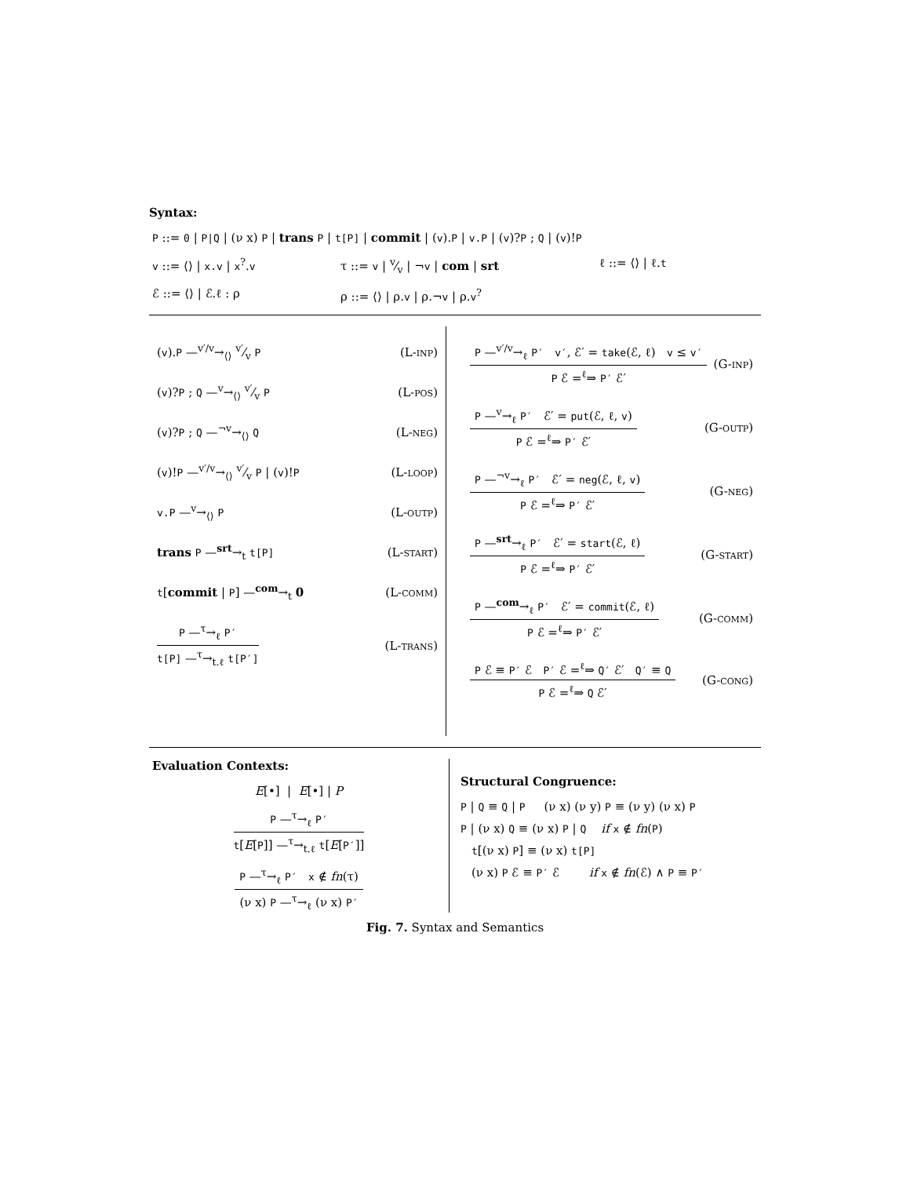Syntax:
P ::= 0 | P|Q | (ν x) P | trans P | t[P] | commit | (v).P | v.P | (v)?P ; Q | (v)!P
v ::= ⟨⟩ | x.v | x<sup>?</sup>.v τ ::= v | v⁄v | ¬v | com | srt ℓ ::= ⟨⟩ | ℓ.t
ℰ ::= ⟨⟩ | ℰ.ℓ : ρ ρ ::= ⟨⟩ | ρ.v | ρ.¬v | ρ.v<sup>?</sup>
(v).P —<sup>v′/v</sup>→<sub>⟨⟩</sub> v′⁄v P (L-inp)
(v)?P ; Q —<sup>v</sup>→<sub>⟨⟩</sub> v′⁄v P (L-pos)
(v)?P ; Q —<sup>¬v</sup>→<sub>⟨⟩</sub> Q (L-neg)
(v)!P —<sup>v′/v</sup>→<sub>⟨⟩</sub> v′⁄v P | (v)!P (L-loop)
v.P —<sup>v</sup>→<sub>⟨⟩</sub> P (L-outp)
trans P —<sup>srt</sup>→<sub>t</sub> t[P] (L-start)
t[commit | P] —<sup>com</sup>→<sub>t</sub> 0 (L-comm)
P —<sup>τ</sup>→<sub>ℓ</sub> P′
t[P] —<sup>τ</sup>→<sub>t.ℓ</sub> t[P′]
(L-trans)
P —<sup>v′/v</sup>→<sub>ℓ</sub> P′ v′, ℰ′ = take(ℰ, ℓ) v ≤ v′
P ℰ =<sup>ℓ</sup>⇒ P′ ℰ′
(G-inp)
P —<sup>v</sup>→<sub>ℓ</sub> P′ ℰ′ = put(ℰ, ℓ, v)
P ℰ =<sup>ℓ</sup>⇒ P′ ℰ′
(G-outp)
P —<sup>¬v</sup>→<sub>ℓ</sub> P′ ℰ′ = neg(ℰ, ℓ, v)
P ℰ =<sup>ℓ</sup>⇒ P′ ℰ′
(G-neg)
P —<sup>srt</sup>→<sub>ℓ</sub> P′ ℰ′ = start(ℰ, ℓ)
P ℰ =<sup>ℓ</sup>⇒ P′ ℰ′
(G-start)
P —<sup>com</sup>→<sub>ℓ</sub> P′ ℰ′ = commit(ℰ, ℓ)
P ℰ =<sup>ℓ</sup>⇒ P′ ℰ′
(G-comm)
P ℰ ≡ P′ ℰ P′ ℰ =<sup>ℓ</sup>⇒ Q′ ℰ′ Q′ ≡ Q
P ℰ =<sup>ℓ</sup>⇒ Q ℰ′
(G-cong)
Evaluation Contexts:
E[•] | E[•] | P
P —<sup>τ</sup>→<sub>ℓ</sub> P′
t[E[P]] —<sup>τ</sup>→<sub>t.ℓ</sub> t[E[P′]]
P —<sup>τ</sup>→<sub>ℓ</sub> P′ x ∉ fn(τ)
(ν x) P —<sup>τ</sup>→<sub>ℓ</sub> (ν x) P′
Structural Congruence:
P | Q ≡ Q | P (ν x) (ν y) P ≡ (ν y) (ν x) P
P | (ν x) Q ≡ (ν x) P | Q if x ∉ fn(P)
t[(ν x) P] ≡ (ν x) t[P]
(ν x) P ℰ ≡ P′ ℰ if x ∉ fn(ℰ) ∧ P ≡ P′
Fig. 7. Syntax and Semantics